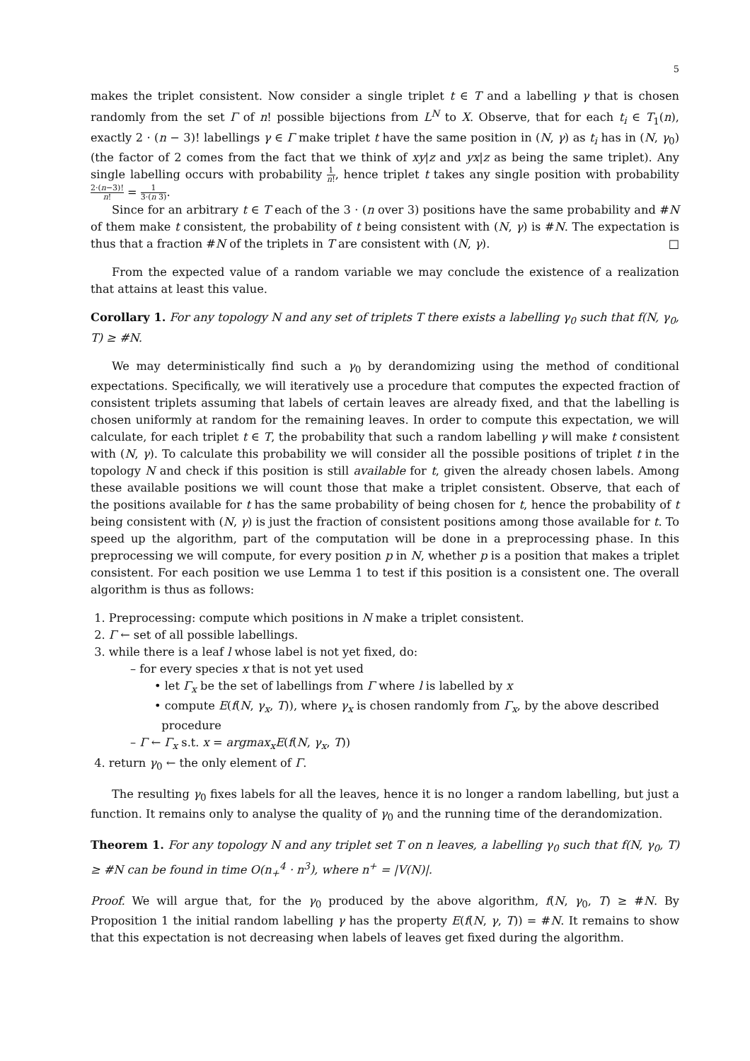5
makes the triplet consistent. Now consider a single triplet t ∈ T and a labelling γ that is chosen randomly from the set Γ of n! possible bijections from L<sup>N</sup> to X. Observe, that for each t<sub>i</sub> ∈ T<sub>1</sub>(n), exactly 2 · (n − 3)! labellings γ ∈ Γ make triplet t have the same position in (N, γ) as t<sub>i</sub> has in (N, γ<sub>0</sub>) (the factor of 2 comes from the fact that we think of xy|z and yx|z as being the same triplet). Any single labelling occurs with probability 1 n!, hence triplet t takes any single position with probability 2·(n−3)! n! = 1 3·(n 3).
Since for an arbitrary t ∈ T each of the 3 · (n over 3) positions have the same probability and #N of them make t consistent, the probability of t being consistent with (N, γ) is #N. The expectation is thus that a fraction #N of the triplets in T are consistent with (N, γ). □
From the expected value of a random variable we may conclude the existence of a realization that attains at least this value.
Corollary 1. For any topology N and any set of triplets T there exists a labelling γ<sub>0</sub> such that f(N, γ<sub>0</sub>, T) ≥ #N.
We may deterministically find such a γ<sub>0</sub> by derandomizing using the method of conditional expectations. Specifically, we will iteratively use a procedure that computes the expected fraction of consistent triplets assuming that labels of certain leaves are already fixed, and that the labelling is chosen uniformly at random for the remaining leaves. In order to compute this expectation, we will calculate, for each triplet t ∈ T, the probability that such a random labelling γ will make t consistent with (N, γ). To calculate this probability we will consider all the possible positions of triplet t in the topology N and check if this position is still available for t, given the already chosen labels. Among these available positions we will count those that make a triplet consistent. Observe, that each of the positions available for t has the same probability of being chosen for t, hence the probability of t being consistent with (N, γ) is just the fraction of consistent positions among those available for t. To speed up the algorithm, part of the computation will be done in a preprocessing phase. In this preprocessing we will compute, for every position p in N, whether p is a position that makes a triplet consistent. For each position we use Lemma 1 to test if this position is a consistent one. The overall algorithm is thus as follows:
1. Preprocessing: compute which positions in N make a triplet consistent.
2. Γ ← set of all possible labellings.
3. while there is a leaf l whose label is not yet fixed, do:
– for every species x that is not yet used
• let Γ<sub>x</sub> be the set of labellings from Γ where l is labelled by x
• compute E(f(N, γ<sub>x</sub>, T)), where γ<sub>x</sub> is chosen randomly from Γ<sub>x</sub>, by the above described
procedure
– Γ ← Γ<sub>x</sub> s.t. x = argmax<sub>x</sub>E(f(N, γ<sub>x</sub>, T))
4. return γ<sub>0</sub> ← the only element of Γ.
The resulting γ<sub>0</sub> fixes labels for all the leaves, hence it is no longer a random labelling, but just a function. It remains only to analyse the quality of γ<sub>0</sub> and the running time of the derandomization.
Theorem 1. For any topology N and any triplet set T on n leaves, a labelling γ<sub>0</sub> such that f(N, γ<sub>0</sub>, T) ≥ #N can be found in time O(n<sub>+</sub><sup>4</sup> · n<sup>3</sup>), where n<sup>+</sup> = |V(N)|.
Proof. We will argue that, for the γ<sub>0</sub> produced by the above algorithm, f(N, γ<sub>0</sub>, T) ≥ #N. By Proposition 1 the initial random labelling γ has the property E(f(N, γ, T)) = #N. It remains to show that this expectation is not decreasing when labels of leaves get fixed during the algorithm.